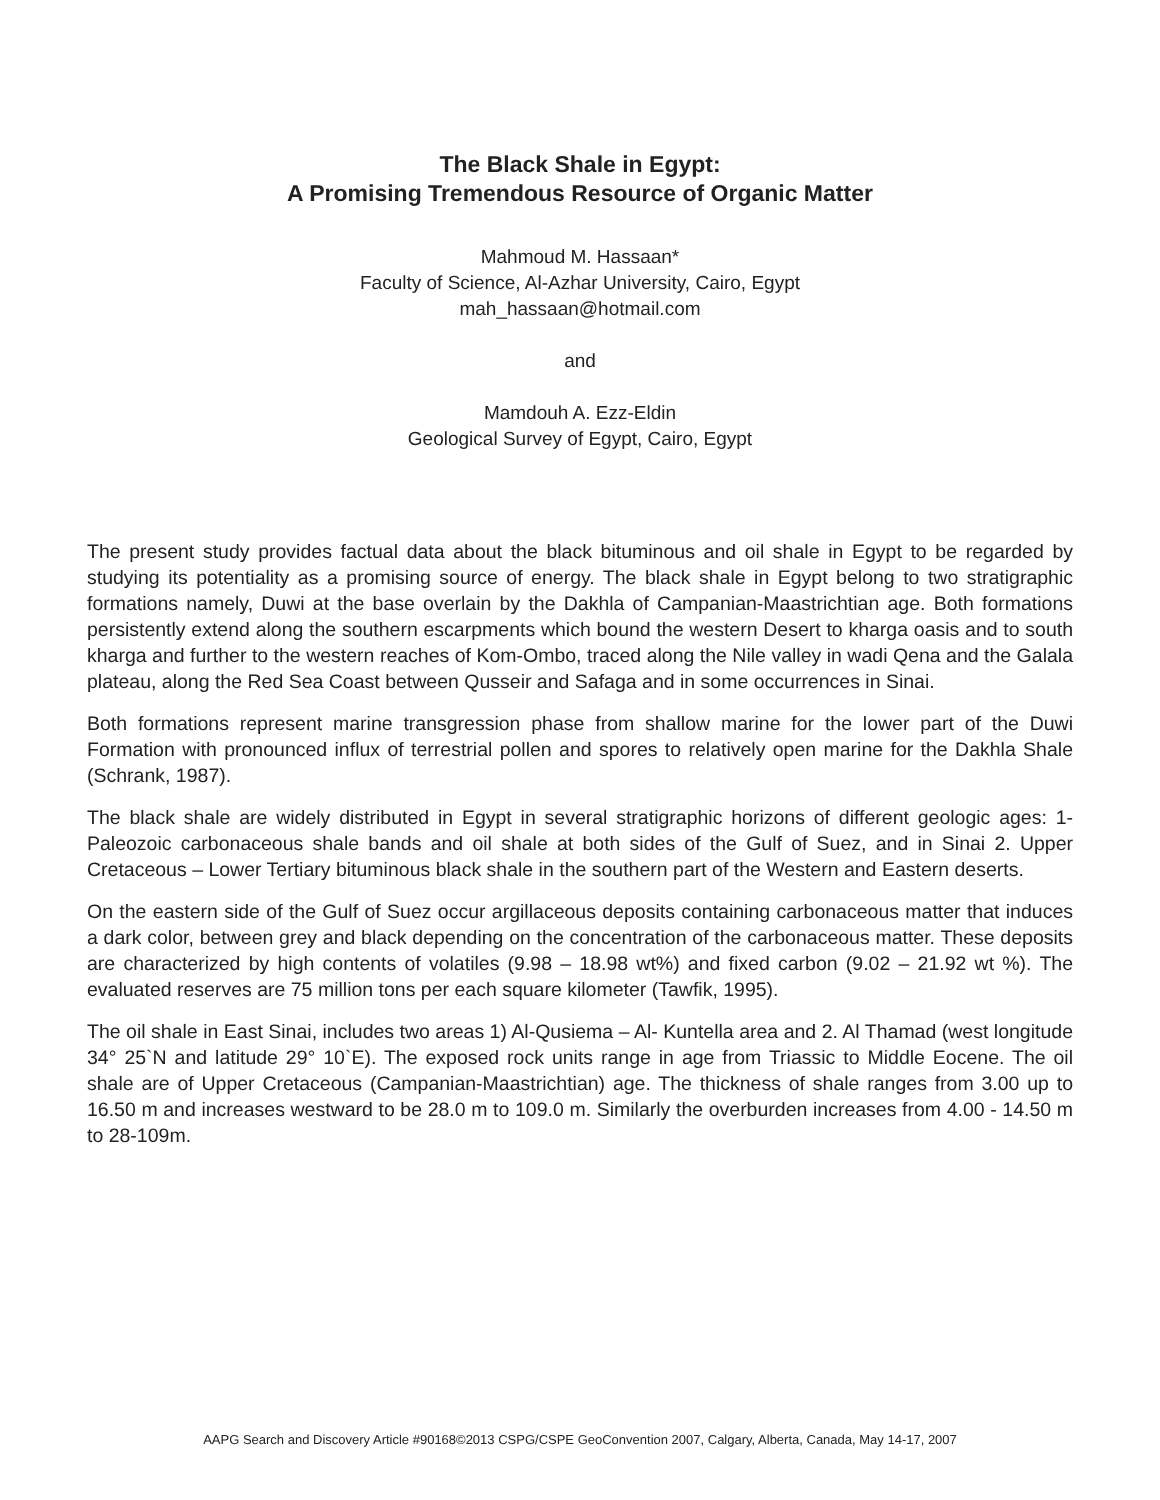The Black Shale in Egypt:
A Promising Tremendous Resource of Organic Matter
Mahmoud M. Hassaan*
Faculty of Science, Al-Azhar University, Cairo, Egypt
mah_hassaan@hotmail.com
and
Mamdouh A. Ezz-Eldin
Geological Survey of Egypt, Cairo, Egypt
The present study provides factual data about the black bituminous and oil shale in Egypt to be regarded by studying its potentiality as a promising source of energy. The black shale in Egypt belong to two stratigraphic formations namely, Duwi at the base overlain by the Dakhla of Campanian-Maastrichtian age. Both formations persistently extend along the southern escarpments which bound the western Desert to kharga oasis and to south kharga and further to the western reaches of Kom-Ombo, traced along the Nile valley in wadi Qena and the Galala plateau, along the Red Sea Coast between Qusseir and Safaga and in some occurrences in Sinai.
Both formations represent marine transgression phase from shallow marine for the lower part of the Duwi Formation with pronounced influx of terrestrial pollen and spores to relatively open marine for the Dakhla Shale (Schrank, 1987).
The black shale are widely distributed in Egypt in several stratigraphic horizons of different geologic ages: 1- Paleozoic carbonaceous shale bands and oil shale at both sides of the Gulf of Suez, and in Sinai 2. Upper Cretaceous – Lower Tertiary bituminous black shale in the southern part of the Western and Eastern deserts.
On the eastern side of the Gulf of Suez occur argillaceous deposits containing carbonaceous matter that induces a dark color, between grey and black depending on the concentration of the carbonaceous matter. These deposits are characterized by high contents of volatiles (9.98 – 18.98 wt%) and fixed carbon (9.02 – 21.92 wt %). The evaluated reserves are 75 million tons per each square kilometer (Tawfik, 1995).
The oil shale in East Sinai, includes two areas 1) Al-Qusiema – Al- Kuntella area and 2. Al Thamad (west longitude 34° 25`N and latitude 29° 10`E). The exposed rock units range in age from Triassic to Middle Eocene. The oil shale are of Upper Cretaceous (Campanian-Maastrichtian) age. The thickness of shale ranges from 3.00 up to 16.50 m and increases westward to be 28.0 m to 109.0 m. Similarly the overburden increases from 4.00 - 14.50 m to 28-109m.
AAPG Search and Discovery Article #90168©2013 CSPG/CSPE GeoConvention 2007, Calgary, Alberta, Canada, May 14-17, 2007